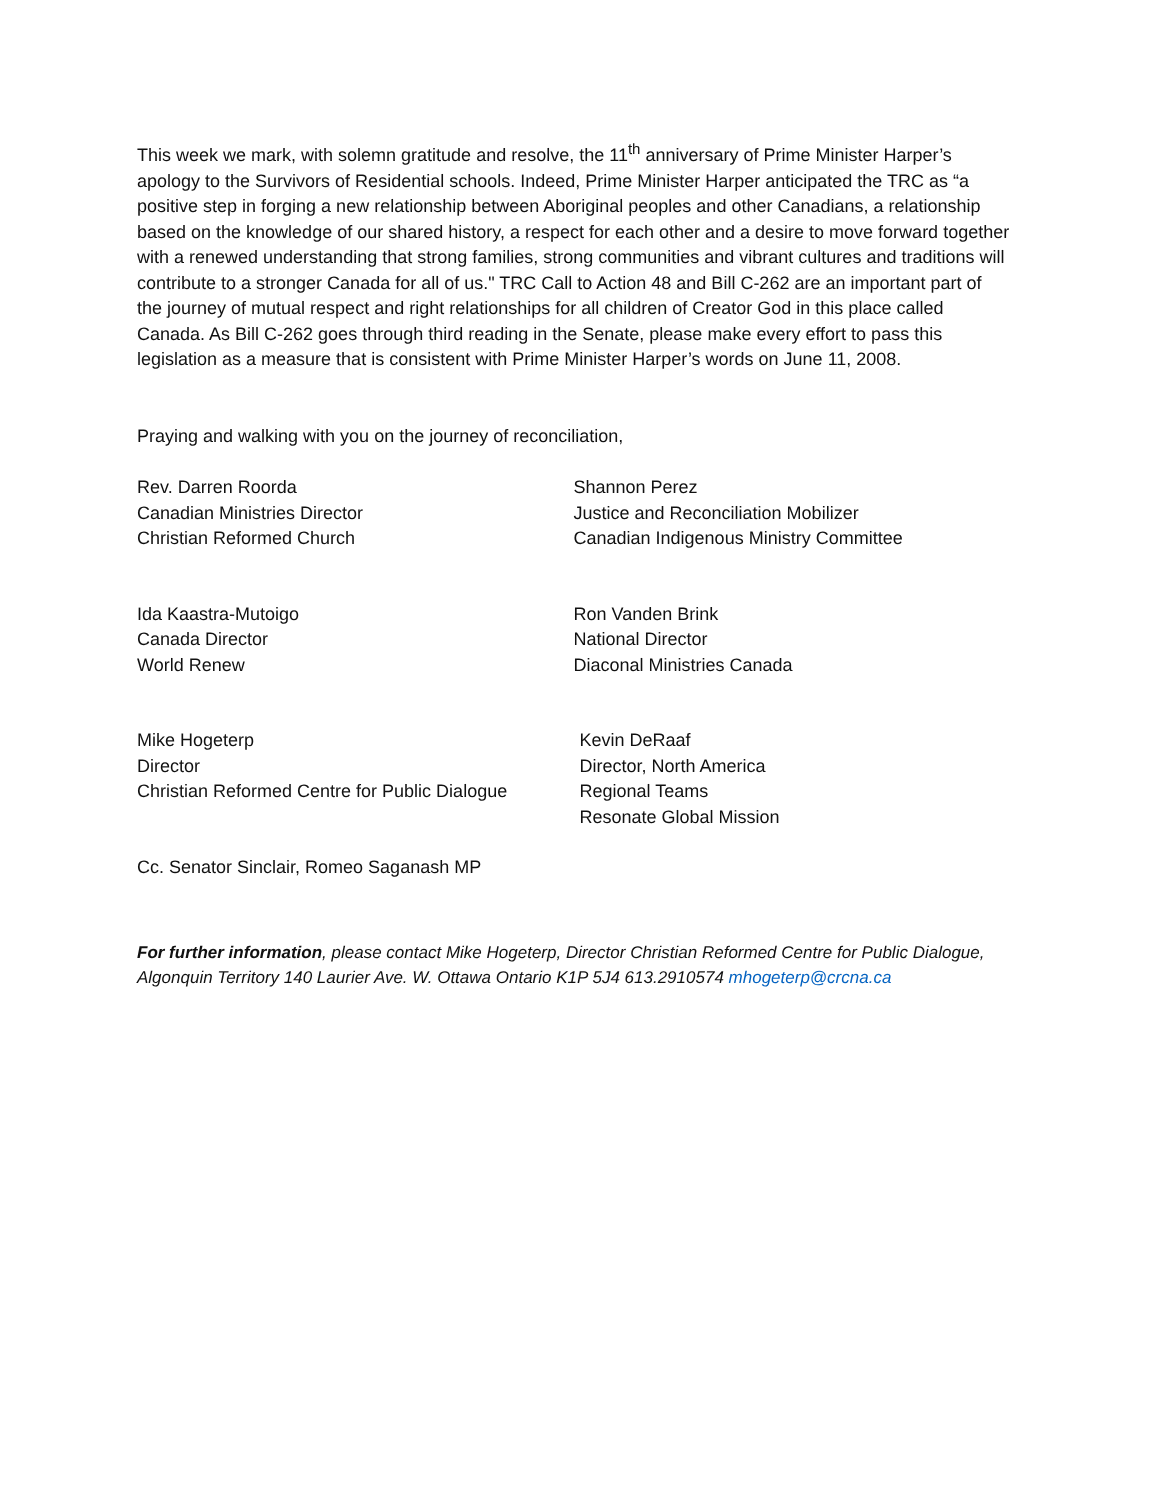This week we mark, with solemn gratitude and resolve, the 11<sup>th</sup> anniversary of Prime Minister Harper’s apology to the Survivors of Residential schools. Indeed, Prime Minister Harper anticipated the TRC as “a positive step in forging a new relationship between Aboriginal peoples and other Canadians, a relationship based on the knowledge of our shared history, a respect for each other and a desire to move forward together with a renewed understanding that strong families, strong communities and vibrant cultures and traditions will contribute to a stronger Canada for all of us." TRC Call to Action 48 and Bill C-262 are an important part of the journey of mutual respect and right relationships for all children of Creator God in this place called Canada. As Bill C-262 goes through third reading in the Senate, please make every effort to pass this legislation as a measure that is consistent with Prime Minister Harper’s words on June 11, 2008.
Praying and walking with you on the journey of reconciliation,
Rev. Darren Roorda
Canadian Ministries Director
Christian Reformed Church
Shannon Perez
Justice and Reconciliation Mobilizer
Canadian Indigenous Ministry Committee
Ida Kaastra-Mutoigo
Canada Director
World Renew
Ron Vanden Brink
National Director
Diaconal Ministries Canada
Mike Hogeterp
Director
Christian Reformed Centre for Public Dialogue
Kevin DeRaaf
Director, North America
Regional Teams
Resonate Global Mission
Cc. Senator Sinclair, Romeo Saganash MP
For further information, please contact Mike Hogeterp, Director Christian Reformed Centre for Public Dialogue, Algonquin Territory 140 Laurier Ave. W. Ottawa Ontario K1P 5J4 613.2910574 mhogeterp@crcna.ca